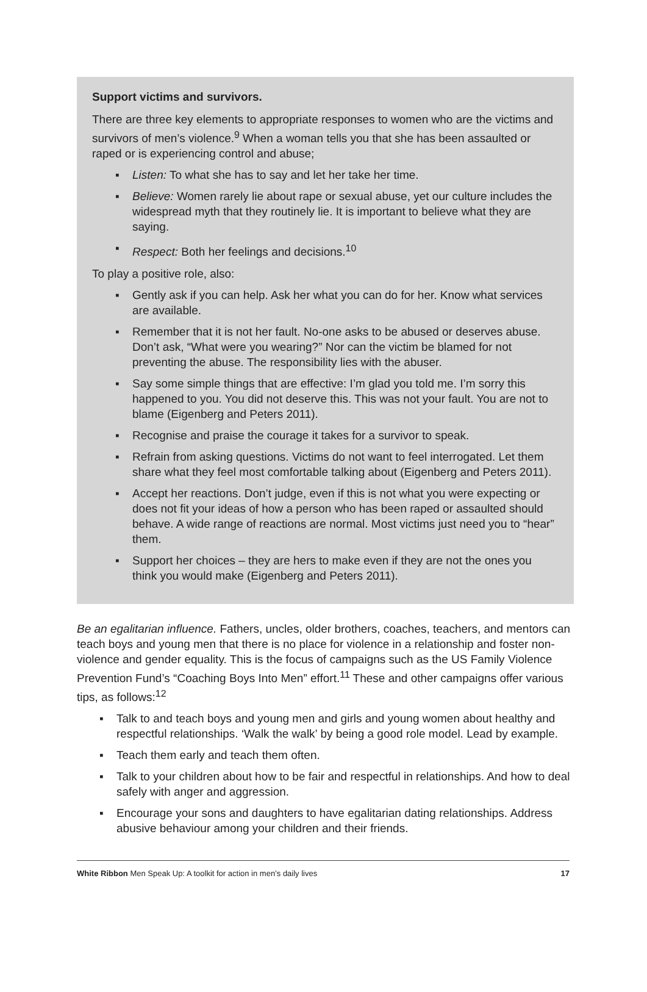Support victims and survivors.
There are three key elements to appropriate responses to women who are the victims and survivors of men’s violence.<sup>9</sup> When a woman tells you that she has been assaulted or raped or is experiencing control and abuse;
▪ Listen: To what she has to say and let her take her time.
▪ Believe: Women rarely lie about rape or sexual abuse, yet our culture includes the widespread myth that they routinely lie. It is important to believe what they are saying.
▪ Respect: Both her feelings and decisions.<sup>10</sup>
To play a positive role, also:
▪ Gently ask if you can help. Ask her what you can do for her. Know what services are available.
▪ Remember that it is not her fault. No-one asks to be abused or deserves abuse. Don’t ask, “What were you wearing?” Nor can the victim be blamed for not preventing the abuse. The responsibility lies with the abuser.
▪ Say some simple things that are effective: I’m glad you told me. I’m sorry this happened to you. You did not deserve this. This was not your fault. You are not to blame (Eigenberg and Peters 2011).
▪ Recognise and praise the courage it takes for a survivor to speak.
▪ Refrain from asking questions. Victims do not want to feel interrogated. Let them share what they feel most comfortable talking about (Eigenberg and Peters 2011).
▪ Accept her reactions. Don’t judge, even if this is not what you were expecting or does not fit your ideas of how a person who has been raped or assaulted should behave. A wide range of reactions are normal. Most victims just need you to “hear” them.
▪ Support her choices – they are hers to make even if they are not the ones you think you would make (Eigenberg and Peters 2011).
Be an egalitarian influence. Fathers, uncles, older brothers, coaches, teachers, and mentors can teach boys and young men that there is no place for violence in a relationship and foster non-violence and gender equality. This is the focus of campaigns such as the US Family Violence Prevention Fund’s “Coaching Boys Into Men” effort.<sup>11</sup> These and other campaigns offer various tips, as follows:<sup>12</sup>
▪ Talk to and teach boys and young men and girls and young women about healthy and respectful relationships. ‘Walk the walk’ by being a good role model. Lead by example.
▪ Teach them early and teach them often.
▪ Talk to your children about how to be fair and respectful in relationships. And how to deal safely with anger and aggression.
▪ Encourage your sons and daughters to have egalitarian dating relationships. Address abusive behaviour among your children and their friends.
White Ribbon Men Speak Up: A toolkit for action in men’s daily lives 17